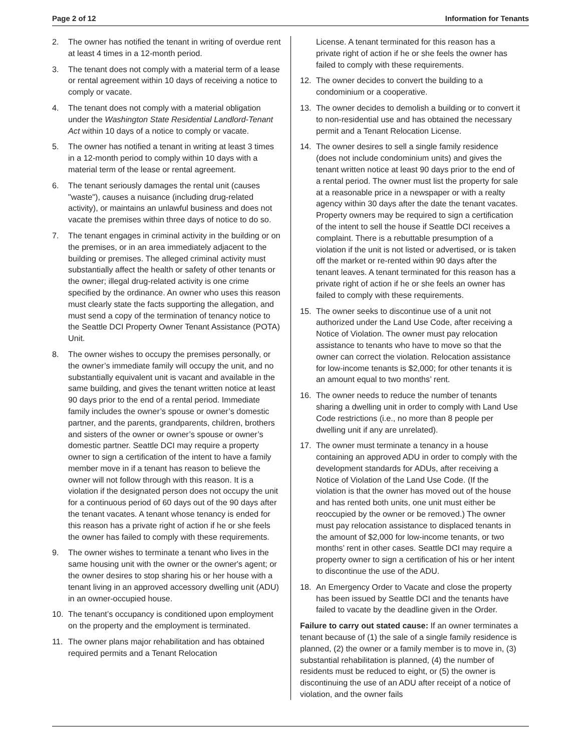Page 2 of 12 Information for Tenants
2. The owner has notified the tenant in writing of overdue rent at least 4 times in a 12-month period.
3. The tenant does not comply with a material term of a lease or rental agreement within 10 days of receiving a notice to comply or vacate.
4. The tenant does not comply with a material obligation under the Washington State Residential Landlord-Tenant Act within 10 days of a notice to comply or vacate.
5. The owner has notified a tenant in writing at least 3 times in a 12-month period to comply within 10 days with a material term of the lease or rental agreement.
6. The tenant seriously damages the rental unit (causes "waste"), causes a nuisance (including drug-related activity), or maintains an unlawful business and does not vacate the premises within three days of notice to do so.
7. The tenant engages in criminal activity in the building or on the premises, or in an area immediately adjacent to the building or premises. The alleged criminal activity must substantially affect the health or safety of other tenants or the owner; illegal drug-related activity is one crime specified by the ordinance. An owner who uses this reason must clearly state the facts supporting the allegation, and must send a copy of the termination of tenancy notice to the Seattle DCI Property Owner Tenant Assistance (POTA) Unit.
8. The owner wishes to occupy the premises personally, or the owner’s immediate family will occupy the unit, and no substantially equivalent unit is vacant and available in the same building, and gives the tenant written notice at least 90 days prior to the end of a rental period. Immediate family includes the owner’s spouse or owner’s domestic partner, and the parents, grandparents, children, brothers and sisters of the owner or owner’s spouse or owner’s domestic partner. Seattle DCI may require a property owner to sign a certification of the intent to have a family member move in if a tenant has reason to believe the owner will not follow through with this reason. It is a violation if the designated person does not occupy the unit for a continuous period of 60 days out of the 90 days after the tenant vacates. A tenant whose tenancy is ended for this reason has a private right of action if he or she feels the owner has failed to comply with these requirements.
9. The owner wishes to terminate a tenant who lives in the same housing unit with the owner or the owner's agent; or the owner desires to stop sharing his or her house with a tenant living in an approved accessory dwelling unit (ADU) in an owner-occupied house.
10. The tenant’s occupancy is conditioned upon employment on the property and the employment is terminated.
11. The owner plans major rehabilitation and has obtained required permits and a Tenant Relocation
License. A tenant terminated for this reason has a private right of action if he or she feels the owner has failed to comply with these requirements.
12. The owner decides to convert the building to a condominium or a cooperative.
13. The owner decides to demolish a building or to convert it to non-residential use and has obtained the necessary permit and a Tenant Relocation License.
14. The owner desires to sell a single family residence (does not include condominium units) and gives the tenant written notice at least 90 days prior to the end of a rental period. The owner must list the property for sale at a reasonable price in a newspaper or with a realty agency within 30 days after the date the tenant vacates. Property owners may be required to sign a certification of the intent to sell the house if Seattle DCI receives a complaint. There is a rebuttable presumption of a violation if the unit is not listed or advertised, or is taken off the market or re-rented within 90 days after the tenant leaves. A tenant terminated for this reason has a private right of action if he or she feels an owner has failed to comply with these requirements.
15. The owner seeks to discontinue use of a unit not authorized under the Land Use Code, after receiving a Notice of Violation. The owner must pay relocation assistance to tenants who have to move so that the owner can correct the violation. Relocation assistance for low-income tenants is $2,000; for other tenants it is an amount equal to two months’ rent.
16. The owner needs to reduce the number of tenants sharing a dwelling unit in order to comply with Land Use Code restrictions (i.e., no more than 8 people per dwelling unit if any are unrelated).
17. The owner must terminate a tenancy in a house containing an approved ADU in order to comply with the development standards for ADUs, after receiving a Notice of Violation of the Land Use Code. (If the violation is that the owner has moved out of the house and has rented both units, one unit must either be reoccupied by the owner or be removed.) The owner must pay relocation assistance to displaced tenants in the amount of $2,000 for low-income tenants, or two months’ rent in other cases. Seattle DCI may require a property owner to sign a certification of his or her intent to discontinue the use of the ADU.
18. An Emergency Order to Vacate and close the property has been issued by Seattle DCI and the tenants have failed to vacate by the deadline given in the Order.
Failure to carry out stated cause: If an owner terminates a tenant because of (1) the sale of a single family residence is planned, (2) the owner or a family member is to move in, (3) substantial rehabilitation is planned, (4) the number of residents must be reduced to eight, or (5) the owner is discontinuing the use of an ADU after receipt of a notice of violation, and the owner fails